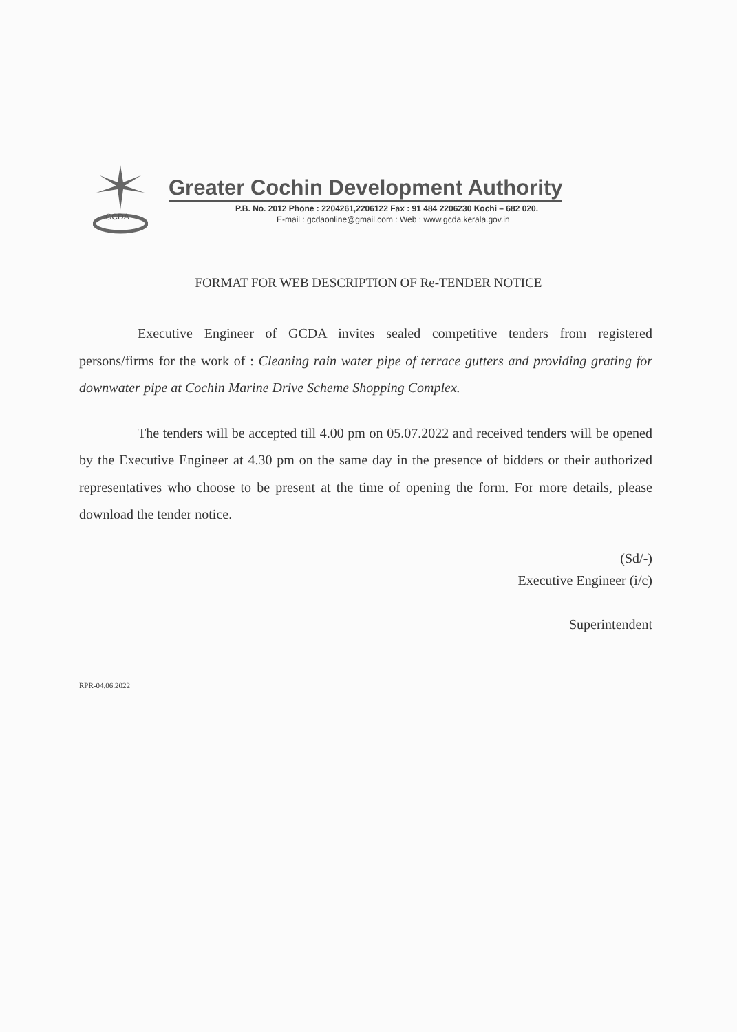GCDA
Greater Cochin Development Authority
P.B. No. 2012 Phone : 2204261,2206122 Fax : 91 484 2206230 Kochi – 682 020.
E-mail : gcdaonline@gmail.com : Web : www.gcda.kerala.gov.in
FORMAT FOR WEB DESCRIPTION OF Re-TENDER NOTICE
Executive Engineer of GCDA invites sealed competitive tenders from registered persons/firms for the work of : Cleaning rain water pipe of terrace gutters and providing grating for downwater pipe at Cochin Marine Drive Scheme Shopping Complex.
The tenders will be accepted till 4.00 pm on 05.07.2022 and received tenders will be opened by the Executive Engineer at 4.30 pm on the same day in the presence of bidders or their authorized representatives who choose to be present at the time of opening the form. For more details, please download the tender notice.
(Sd/-)
Executive Engineer (i/c)
Superintendent
RPR-04.06.2022